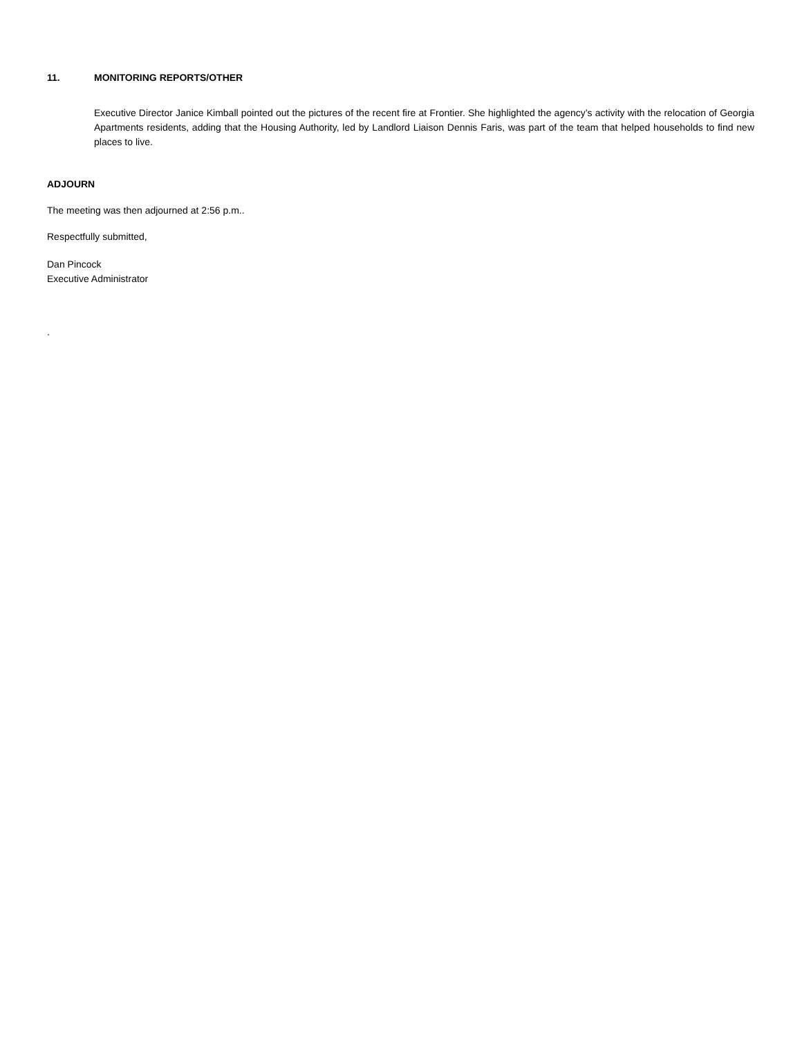11. MONITORING REPORTS/OTHER
Executive Director Janice Kimball pointed out the pictures of the recent fire at Frontier. She highlighted the agency’s activity with the relocation of Georgia Apartments residents, adding that the Housing Authority, led by Landlord Liaison Dennis Faris, was part of the team that helped households to find new places to live.
ADJOURN
The meeting was then adjourned at 2:56 p.m..
Respectfully submitted,
Dan Pincock
Executive Administrator
.